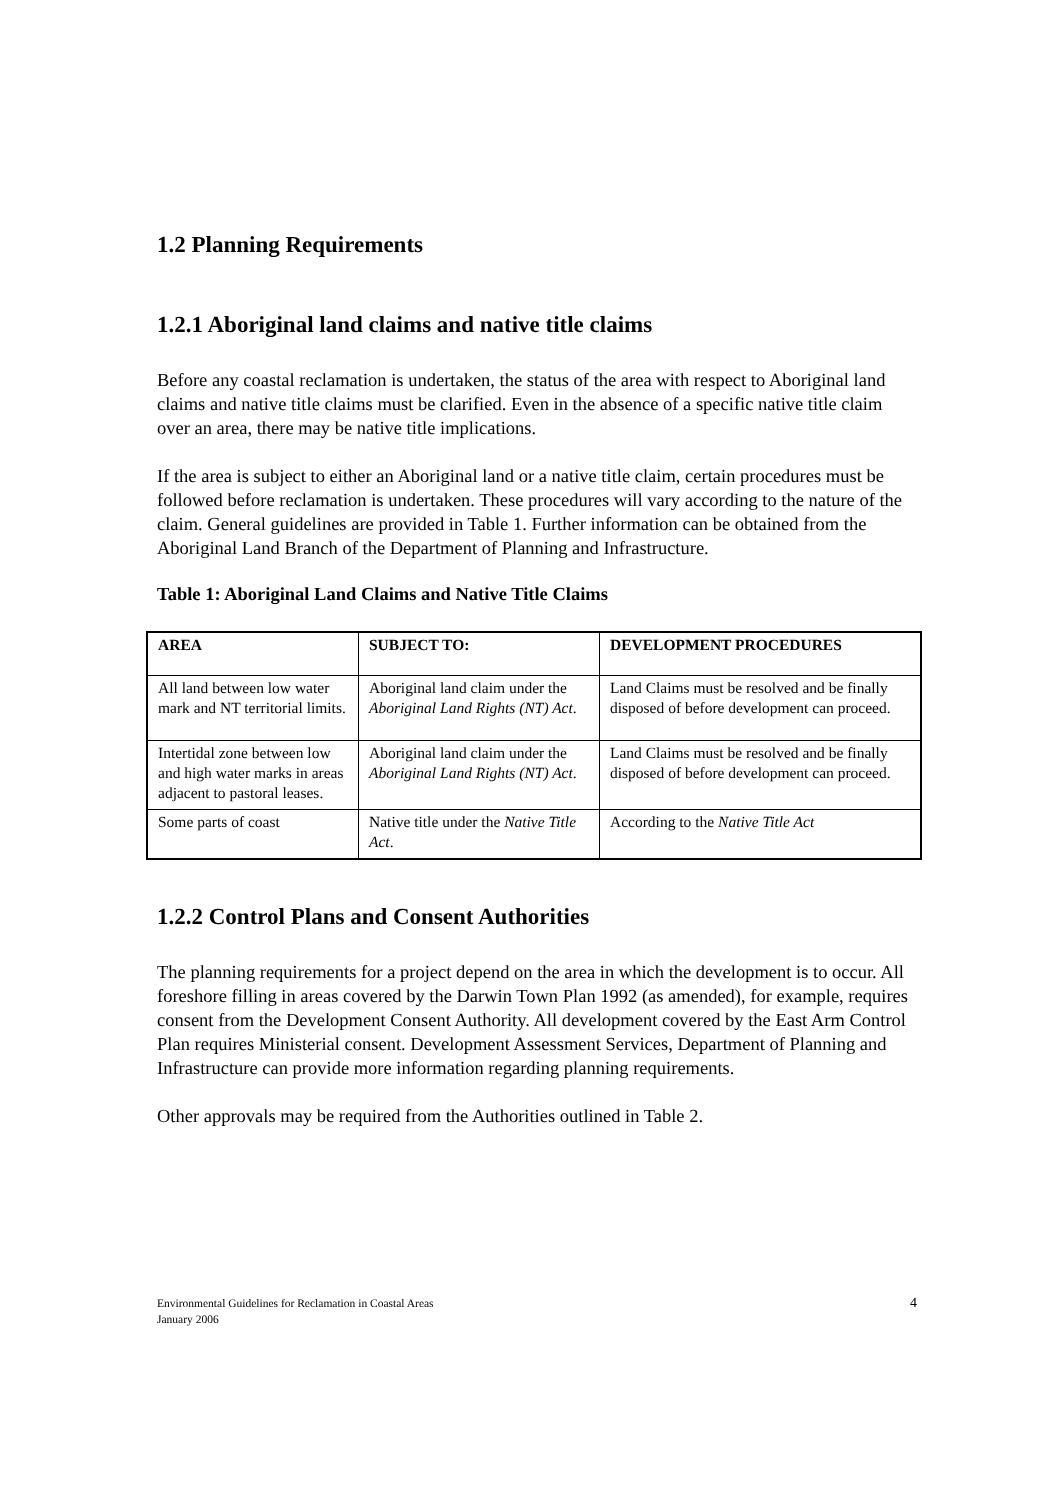1.2 Planning Requirements
1.2.1 Aboriginal land claims and native title claims
Before any coastal reclamation is undertaken, the status of the area with respect to Aboriginal land claims and native title claims must be clarified. Even in the absence of a specific native title claim over an area, there may be native title implications.
If the area is subject to either an Aboriginal land or a native title claim, certain procedures must be followed before reclamation is undertaken. These procedures will vary according to the nature of the claim. General guidelines are provided in Table 1. Further information can be obtained from the Aboriginal Land Branch of the Department of Planning and Infrastructure.
Table 1: Aboriginal Land Claims and Native Title Claims
| AREA | SUBJECT TO: | DEVELOPMENT PROCEDURES |
| --- | --- | --- |
| All land between low water mark and NT territorial limits. | Aboriginal land claim under the Aboriginal Land Rights (NT) Act . | Land Claims must be resolved and be finally disposed of before development can proceed. |
| Intertidal zone between low and high water marks in areas adjacent to pastoral leases. | Aboriginal land claim under the Aboriginal Land Rights (NT) Act . | Land Claims must be resolved and be finally disposed of before development can proceed. |
| Some parts of coast | Native title under the Native Title Act . | According to the Native Title Act |
1.2.2 Control Plans and Consent Authorities
The planning requirements for a project depend on the area in which the development is to occur. All foreshore filling in areas covered by the Darwin Town Plan 1992 (as amended), for example, requires consent from the Development Consent Authority. All development covered by the East Arm Control Plan requires Ministerial consent. Development Assessment Services, Department of Planning and Infrastructure can provide more information regarding planning requirements.
Other approvals may be required from the Authorities outlined in Table 2.
Environmental Guidelines for Reclamation in Coastal Areas
January 2006
4